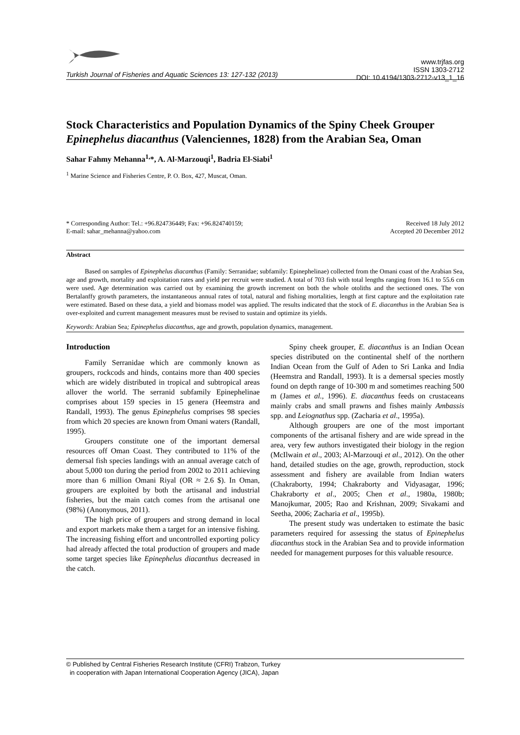www.trjfas.org
ISSN 1303-2712
DOI: 10.4194/1303-2712-v13_1_16
Turkish Journal of Fisheries and Aquatic Sciences 13: 127-132 (2013)
Stock Characteristics and Population Dynamics of the Spiny Cheek Grouper Epinephelus diacanthus (Valenciennes, 1828) from the Arabian Sea, Oman
Sahar Fahmy Mehanna<sup>1,</sup>*, A. Al-Marzouqi<sup>1</sup>, Badria El-Siabi<sup>1</sup>
<sup>1</sup> Marine Science and Fisheries Centre, P. O. Box, 427, Muscat, Oman.
* Corresponding Author: Tel.: +96.824736449; Fax: +96.824740159;
E-mail: sahar_mehanna@yahoo.com
Received 18 July 2012
Accepted 20 December 2012
Abstract
Based on samples of Epinephelus diacanthus (Family: Serranidae; subfamily: Epinephelinae) collected from the Omani coast of the Arabian Sea, age and growth, mortality and exploitation rates and yield per recruit were studied. A total of 703 fish with total lengths ranging from 16.1 to 55.6 cm were used. Age determination was carried out by examining the growth increment on both the whole otoliths and the sectioned ones. The von Bertalanffy growth parameters, the instantaneous annual rates of total, natural and fishing mortalities, length at first capture and the exploitation rate were estimated. Based on these data, a yield and biomass model was applied. The results indicated that the stock of E. diacanthus in the Arabian Sea is over-exploited and current management measures must be revised to sustain and optimize its yields.
Keywords: Arabian Sea; Epinephelus diacanthus, age and growth, population dynamics, management.
Introduction
Family Serranidae which are commonly known as groupers, rockcods and hinds, contains more than 400 species which are widely distributed in tropical and subtropical areas allover the world. The serranid subfamily Epinephelinae comprises about 159 species in 15 genera (Heemstra and Randall, 1993). The genus Epinephelus comprises 98 species from which 20 species are known from Omani waters (Randall, 1995).
Groupers constitute one of the important demersal resources off Oman Coast. They contributed to 11% of the demersal fish species landings with an annual average catch of about 5,000 ton during the period from 2002 to 2011 achieving more than 6 million Omani Riyal (OR ≈ 2.6 $). In Oman, groupers are exploited by both the artisanal and industrial fisheries, but the main catch comes from the artisanal one (98%) (Anonymous, 2011).
The high price of groupers and strong demand in local and export markets make them a target for an intensive fishing. The increasing fishing effort and uncontrolled exporting policy had already affected the total production of groupers and made some target species like Epinephelus diacanthus decreased in the catch.
Spiny cheek grouper, E. diacanthus is an Indian Ocean species distributed on the continental shelf of the northern Indian Ocean from the Gulf of Aden to Sri Lanka and India (Heemstra and Randall, 1993). It is a demersal species mostly found on depth range of 10-300 m and sometimes reaching 500 m (James et al., 1996). E. diacanthus feeds on crustaceans mainly crabs and small prawns and fishes mainly Ambassis spp. and Leiognathus spp. (Zacharia et al., 1995a).
Although groupers are one of the most important components of the artisanal fishery and are wide spread in the area, very few authors investigated their biology in the region (McIlwain et al., 2003; Al-Marzouqi et al., 2012). On the other hand, detailed studies on the age, growth, reproduction, stock assessment and fishery are available from Indian waters (Chakraborty, 1994; Chakraborty and Vidyasagar, 1996; Chakraborty et al., 2005; Chen et al., 1980a, 1980b; Manojkumar, 2005; Rao and Krishnan, 2009; Sivakami and Seetha, 2006; Zacharia et al., 1995b).
The present study was undertaken to estimate the basic parameters required for assessing the status of Epinephelus diacanthus stock in the Arabian Sea and to provide information needed for management purposes for this valuable resource.
© Published by Central Fisheries Research Institute (CFRI) Trabzon, Turkey
in cooperation with Japan International Cooperation Agency (JICA), Japan